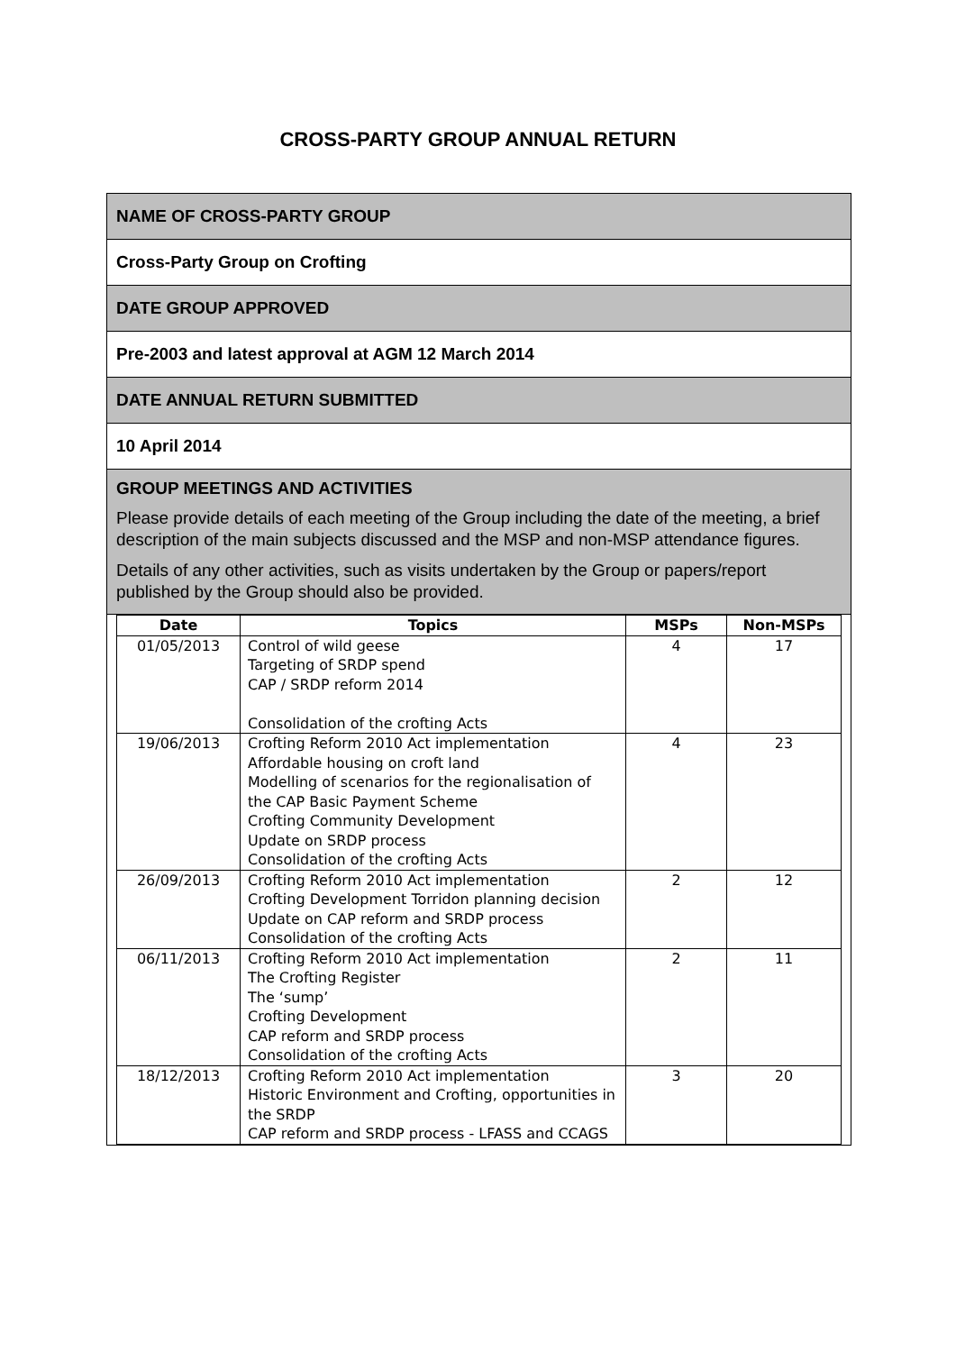CROSS-PARTY GROUP ANNUAL RETURN
NAME OF CROSS-PARTY GROUP
Cross-Party Group on Crofting
DATE GROUP APPROVED
Pre-2003 and latest approval at AGM 12 March 2014
DATE ANNUAL RETURN SUBMITTED
10 April 2014
GROUP MEETINGS AND ACTIVITIES
Please provide details of each meeting of the Group including the date of the meeting, a brief description of the main subjects discussed and the MSP and non-MSP attendance figures.
Details of any other activities, such as visits undertaken by the Group or papers/report published by the Group should also be provided.
| Date | Topics | MSPs | Non-MSPs |
| --- | --- | --- | --- |
| 01/05/2013 | Control of wild geese Targeting of SRDP spend CAP / SRDP reform 2014 Consolidation of the crofting Acts | 4 | 17 |
| 19/06/2013 | Crofting Reform 2010 Act implementation Affordable housing on croft land Modelling of scenarios for the regionalisation of the CAP Basic Payment Scheme Crofting Community Development Update on SRDP process Consolidation of the crofting Acts | 4 | 23 |
| 26/09/2013 | Crofting Reform 2010 Act implementation Crofting Development Torridon planning decision Update on CAP reform and SRDP process Consolidation of the crofting Acts | 2 | 12 |
| 06/11/2013 | Crofting Reform 2010 Act implementation The Crofting Register The ‘sump’ Crofting Development CAP reform and SRDP process Consolidation of the crofting Acts | 2 | 11 |
| 18/12/2013 | Crofting Reform 2010 Act implementation Historic Environment and Crofting, opportunities in the SRDP CAP reform and SRDP process - LFASS and CCAGS | 3 | 20 |